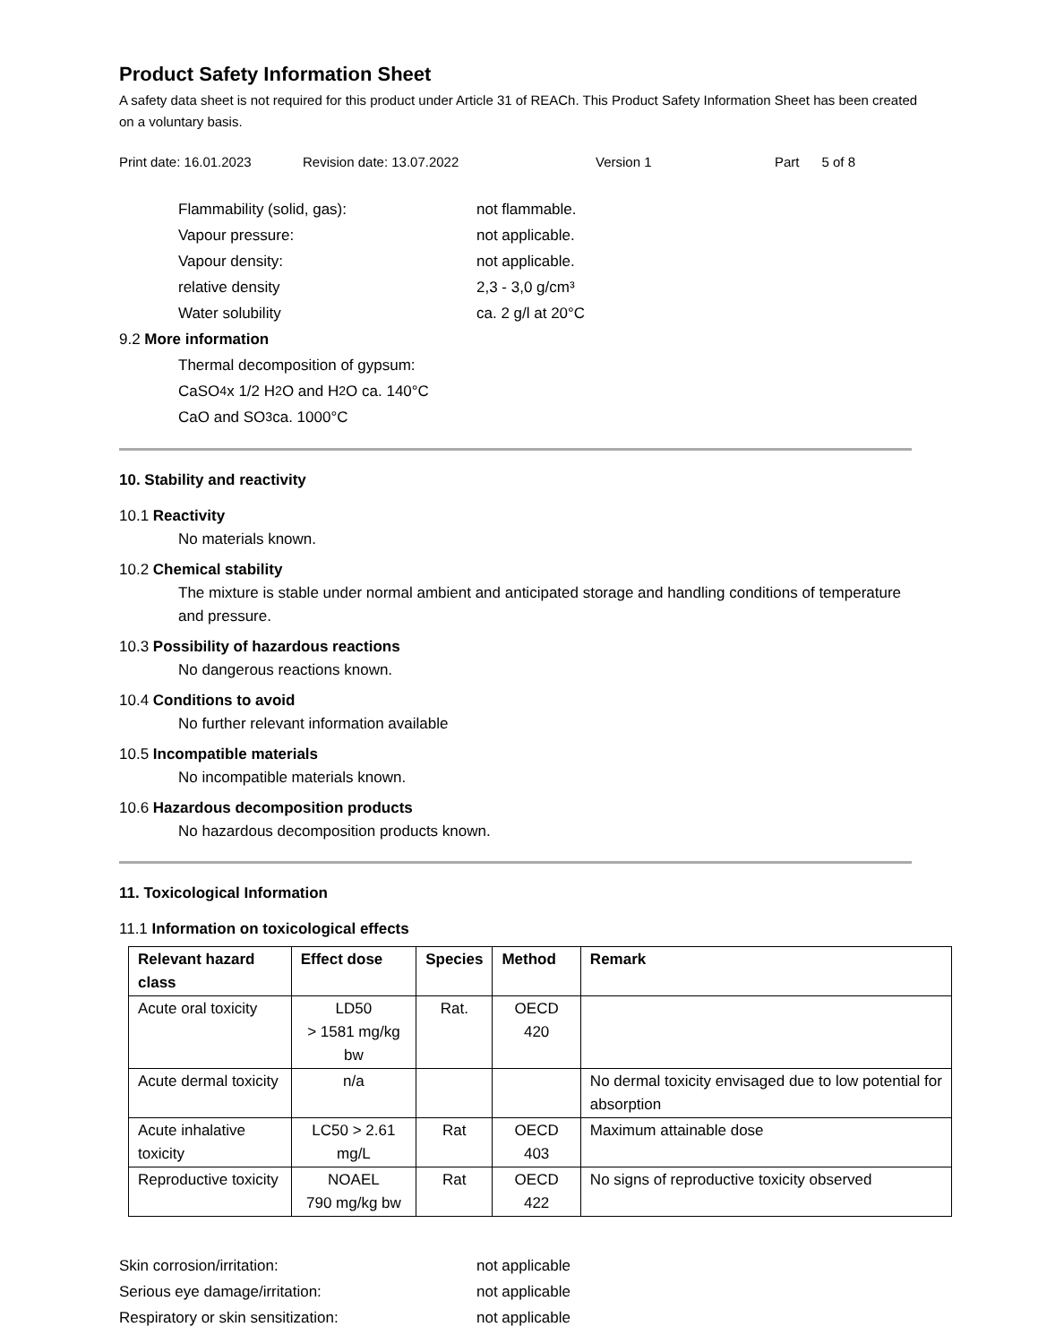Product Safety Information Sheet
A safety data sheet is not required for this product under Article 31 of REACh. This Product Safety Information Sheet has been created on a voluntary basis.
Print date: 16.01.2023 Revision date: 13.07.2022 Version 1 Part 5 of 8
Flammability (solid, gas): not flammable.
Vapour pressure: not applicable.
Vapour density: not applicable.
relative density 2,3 - 3,0 g/cm³
Water solubility ca. 2 g/l at 20°C
9.2 More information
Thermal decomposition of gypsum:
CaSO<sub>4</sub> x 1/2 H<sub>2</sub>O and H<sub>2</sub>O ca. 140°C
CaO and SO<sub>3</sub> ca. 1000°C
10. Stability and reactivity
10.1 Reactivity
No materials known.
10.2 Chemical stability
The mixture is stable under normal ambient and anticipated storage and handling conditions of temperature and pressure.
10.3 Possibility of hazardous reactions
No dangerous reactions known.
10.4 Conditions to avoid
No further relevant information available
10.5 Incompatible materials
No incompatible materials known.
10.6 Hazardous decomposition products
No hazardous decomposition products known.
11. Toxicological Information
11.1 Information on toxicological effects
| Relevant hazard class | Effect dose | Species | Method | Remark |
| --- | --- | --- | --- | --- |
| Acute oral toxicity | LD50 > 1581 mg/kg bw | Rat. | OECD 420 | |
| Acute dermal toxicity | n/a | | | No dermal toxicity envisaged due to low potential for absorption |
| Acute inhalative toxicity | LC50 > 2.61 mg/L | Rat | OECD 403 | Maximum attainable dose |
| Reproductive toxicity | NOAEL 790 mg/kg bw | Rat | OECD 422 | No signs of reproductive toxicity observed |
Skin corrosion/irritation: not applicable
Serious eye damage/irritation: not applicable
Respiratory or skin sensitization: not applicable